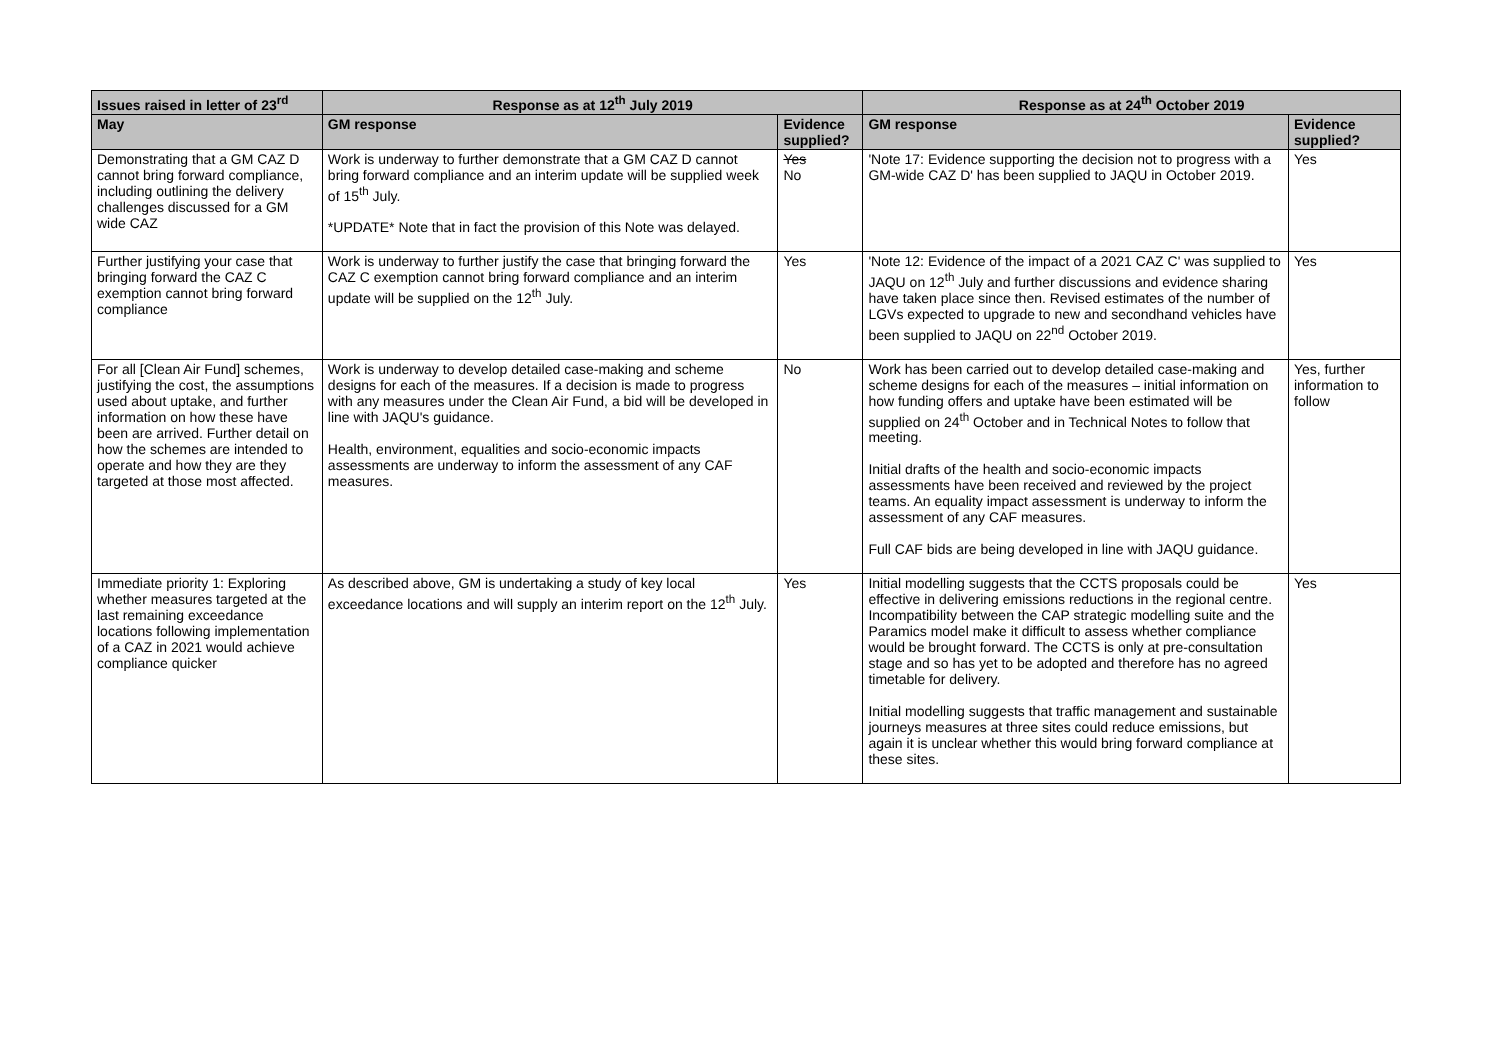| Issues raised in letter of 23<sup>rd</sup> | Response as at 12<sup>th</sup> July 2019 | | Response as at 24<sup>th</sup> October 2019 | |
| --- | --- | --- | --- | --- |
| May | GM response | Evidence supplied? | GM response | Evidence supplied? |
| Demonstrating that a GM CAZ D cannot bring forward compliance, including outlining the delivery challenges discussed for a GM wide CAZ | Work is underway to further demonstrate that a GM CAZ D cannot bring forward compliance and an interim update will be supplied week of 15<sup>th</sup> July. *UPDATE* Note that in fact the provision of this Note was delayed. | Yes No | 'Note 17: Evidence supporting the decision not to progress with a GM-wide CAZ D' has been supplied to JAQU in October 2019. | Yes |
| Further justifying your case that bringing forward the CAZ C exemption cannot bring forward compliance | Work is underway to further justify the case that bringing forward the CAZ C exemption cannot bring forward compliance and an interim update will be supplied on the 12<sup>th</sup> July. | Yes | 'Note 12: Evidence of the impact of a 2021 CAZ C' was supplied to JAQU on 12<sup>th</sup> July and further discussions and evidence sharing have taken place since then. Revised estimates of the number of LGVs expected to upgrade to new and secondhand vehicles have been supplied to JAQU on 22<sup>nd</sup> October 2019. | Yes |
| For all [Clean Air Fund] schemes, justifying the cost, the assumptions used about uptake, and further information on how these have been are arrived. Further detail on how the schemes are intended to operate and how they are they targeted at those most affected. | Work is underway to develop detailed case-making and scheme designs for each of the measures. If a decision is made to progress with any measures under the Clean Air Fund, a bid will be developed in line with JAQU's guidance. Health, environment, equalities and socio-economic impacts assessments are underway to inform the assessment of any CAF measures. | No | Work has been carried out to develop detailed case-making and scheme designs for each of the measures – initial information on how funding offers and uptake have been estimated will be supplied on 24<sup>th</sup> October and in Technical Notes to follow that meeting. Initial drafts of the health and socio-economic impacts assessments have been received and reviewed by the project teams. An equality impact assessment is underway to inform the assessment of any CAF measures. Full CAF bids are being developed in line with JAQU guidance. | Yes, further information to follow |
| Immediate priority 1: Exploring whether measures targeted at the last remaining exceedance locations following implementation of a CAZ in 2021 would achieve compliance quicker | As described above, GM is undertaking a study of key local exceedance locations and will supply an interim report on the 12<sup>th</sup> July. | Yes | Initial modelling suggests that the CCTS proposals could be effective in delivering emissions reductions in the regional centre. Incompatibility between the CAP strategic modelling suite and the Paramics model make it difficult to assess whether compliance would be brought forward. The CCTS is only at pre-consultation stage and so has yet to be adopted and therefore has no agreed timetable for delivery. Initial modelling suggests that traffic management and sustainable journeys measures at three sites could reduce emissions, but again it is unclear whether this would bring forward compliance at these sites. | Yes |